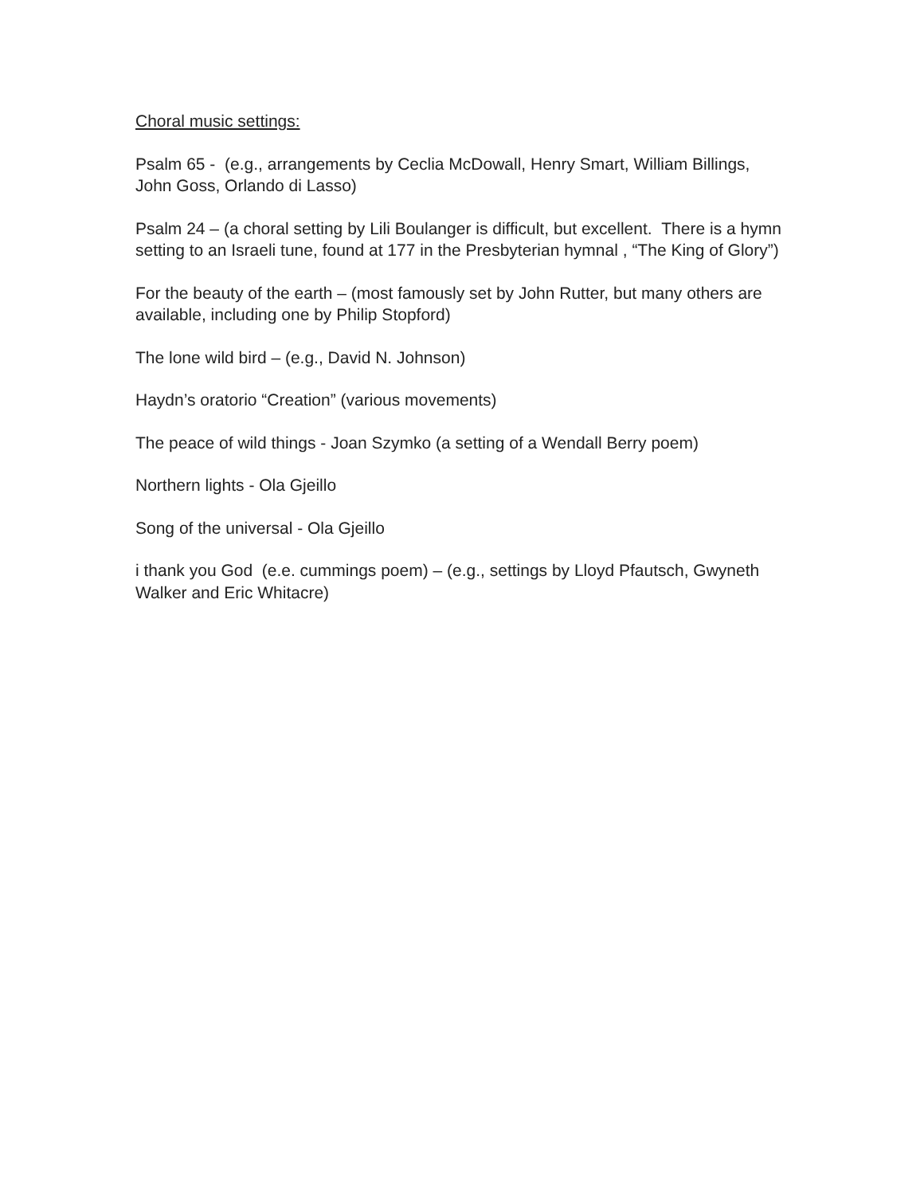Choral music settings:
Psalm 65 - (e.g., arrangements by Ceclia McDowall, Henry Smart, William Billings, John Goss, Orlando di Lasso)
Psalm 24 – (a choral setting by Lili Boulanger is difficult, but excellent. There is a hymn setting to an Israeli tune, found at 177 in the Presbyterian hymnal , “The King of Glory”)
For the beauty of the earth – (most famously set by John Rutter, but many others are available, including one by Philip Stopford)
The lone wild bird – (e.g., David N. Johnson)
Haydn’s oratorio “Creation” (various movements)
The peace of wild things - Joan Szymko (a setting of a Wendall Berry poem)
Northern lights - Ola Gjeillo
Song of the universal - Ola Gjeillo
i thank you God (e.e. cummings poem) – (e.g., settings by Lloyd Pfautsch, Gwyneth Walker and Eric Whitacre)